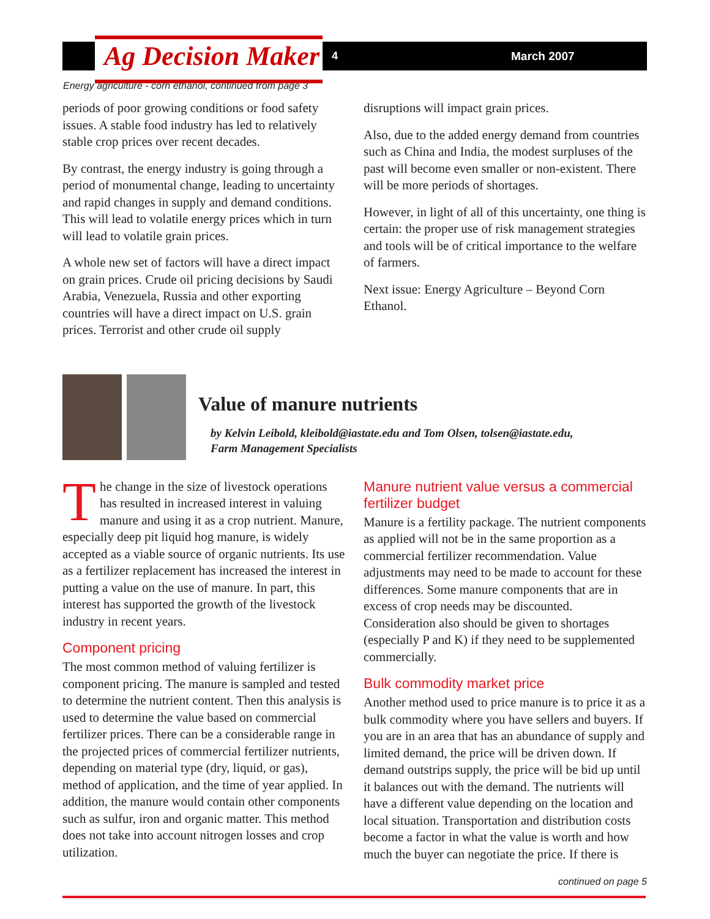Ag Decision Maker 4 March 2007
Energy agriculture - corn ethanol, continued from page 3
periods of poor growing conditions or food safety issues. A stable food industry has led to relatively stable crop prices over recent decades.
By contrast, the energy industry is going through a period of monumental change, leading to uncertainty and rapid changes in supply and demand conditions. This will lead to volatile energy prices which in turn will lead to volatile grain prices.
A whole new set of factors will have a direct impact on grain prices. Crude oil pricing decisions by Saudi Arabia, Venezuela, Russia and other exporting countries will have a direct impact on U.S. grain prices. Terrorist and other crude oil supply
disruptions will impact grain prices.
Also, due to the added energy demand from countries such as China and India, the modest surpluses of the past will become even smaller or non-existent. There will be more periods of shortages.
However, in light of all of this uncertainty, one thing is certain: the proper use of risk management strategies and tools will be of critical importance to the welfare of farmers.
Next issue: Energy Agriculture – Beyond Corn Ethanol.
Value of manure nutrients
by Kelvin Leibold, kleibold@iastate.edu and Tom Olsen, tolsen@iastate.edu,
Farm Management Specialists
The change in the size of livestock operations has resulted in increased interest in valuing manure and using it as a crop nutrient. Manure, especially deep pit liquid hog manure, is widely accepted as a viable source of organic nutrients. Its use as a fertilizer replacement has increased the interest in putting a value on the use of manure. In part, this interest has supported the growth of the livestock industry in recent years.
Component pricing
The most common method of valuing fertilizer is component pricing. The manure is sampled and tested to determine the nutrient content. Then this analysis is used to determine the value based on commercial fertilizer prices. There can be a considerable range in the projected prices of commercial fertilizer nutrients, depending on material type (dry, liquid, or gas), method of application, and the time of year applied. In addition, the manure would contain other components such as sulfur, iron and organic matter. This method does not take into account nitrogen losses and crop utilization.
Manure nutrient value versus a commercial fertilizer budget
Manure is a fertility package. The nutrient components as applied will not be in the same proportion as a commercial fertilizer recommendation. Value adjustments may need to be made to account for these differences. Some manure components that are in excess of crop needs may be discounted. Consideration also should be given to shortages (especially P and K) if they need to be supplemented commercially.
Bulk commodity market price
Another method used to price manure is to price it as a bulk commodity where you have sellers and buyers. If you are in an area that has an abundance of supply and limited demand, the price will be driven down. If demand outstrips supply, the price will be bid up until it balances out with the demand. The nutrients will have a different value depending on the location and local situation. Transportation and distribution costs become a factor in what the value is worth and how much the buyer can negotiate the price. If there is
continued on page 5